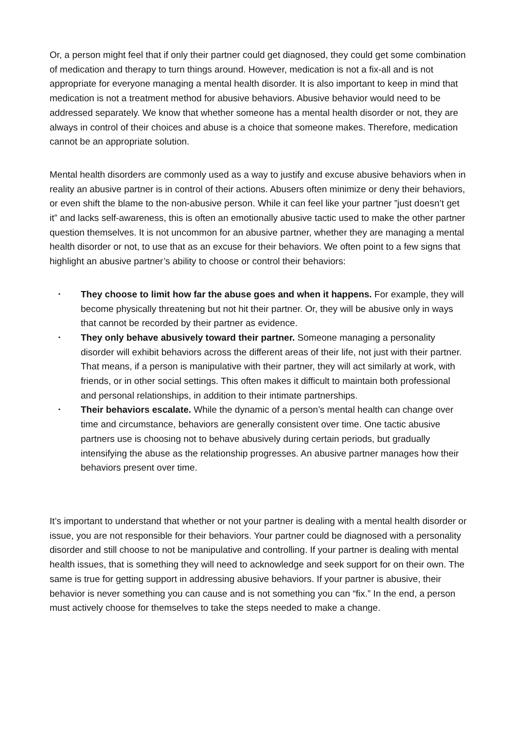Or, a person might feel that if only their partner could get diagnosed, they could get some combination of medication and therapy to turn things around. However, medication is not a fix-all and is not appropriate for everyone managing a mental health disorder. It is also important to keep in mind that medication is not a treatment method for abusive behaviors. Abusive behavior would need to be addressed separately. We know that whether someone has a mental health disorder or not, they are always in control of their choices and abuse is a choice that someone makes. Therefore, medication cannot be an appropriate solution.
Mental health disorders are commonly used as a way to justify and excuse abusive behaviors when in reality an abusive partner is in control of their actions. Abusers often minimize or deny their behaviors, or even shift the blame to the non-abusive person. While it can feel like your partner ”just doesn’t get it” and lacks self-awareness, this is often an emotionally abusive tactic used to make the other partner question themselves. It is not uncommon for an abusive partner, whether they are managing a mental health disorder or not, to use that as an excuse for their behaviors. We often point to a few signs that highlight an abusive partner’s ability to choose or control their behaviors:
• They choose to limit how far the abuse goes and when it happens. For example, they will become physically threatening but not hit their partner. Or, they will be abusive only in ways that cannot be recorded by their partner as evidence.
• They only behave abusively toward their partner. Someone managing a personality disorder will exhibit behaviors across the different areas of their life, not just with their partner. That means, if a person is manipulative with their partner, they will act similarly at work, with friends, or in other social settings. This often makes it difficult to maintain both professional and personal relationships, in addition to their intimate partnerships.
• Their behaviors escalate. While the dynamic of a person’s mental health can change over time and circumstance, behaviors are generally consistent over time. One tactic abusive partners use is choosing not to behave abusively during certain periods, but gradually intensifying the abuse as the relationship progresses. An abusive partner manages how their behaviors present over time.
It’s important to understand that whether or not your partner is dealing with a mental health disorder or issue, you are not responsible for their behaviors. Your partner could be diagnosed with a personality disorder and still choose to not be manipulative and controlling. If your partner is dealing with mental health issues, that is something they will need to acknowledge and seek support for on their own. The same is true for getting support in addressing abusive behaviors. If your partner is abusive, their behavior is never something you can cause and is not something you can “fix.” In the end, a person must actively choose for themselves to take the steps needed to make a change.